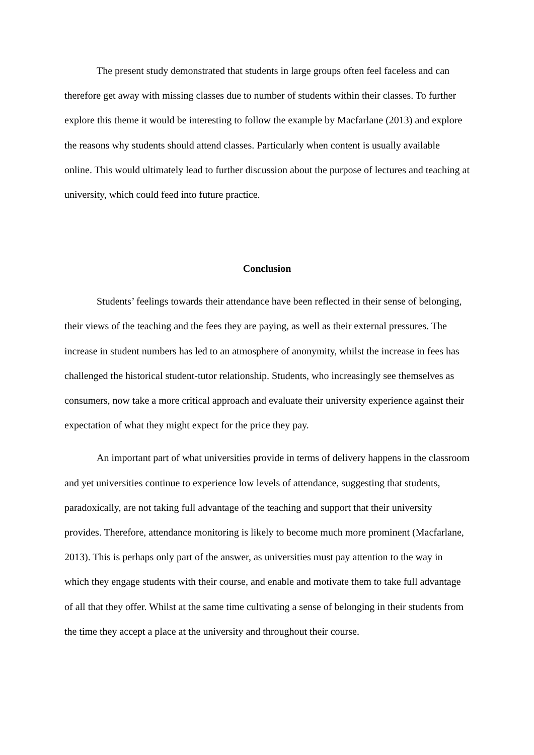The present study demonstrated that students in large groups often feel faceless and can therefore get away with missing classes due to number of students within their classes. To further explore this theme it would be interesting to follow the example by Macfarlane (2013) and explore the reasons why students should attend classes. Particularly when content is usually available online. This would ultimately lead to further discussion about the purpose of lectures and teaching at university, which could feed into future practice.
Conclusion
Students’ feelings towards their attendance have been reflected in their sense of belonging, their views of the teaching and the fees they are paying, as well as their external pressures. The increase in student numbers has led to an atmosphere of anonymity, whilst the increase in fees has challenged the historical student-tutor relationship. Students, who increasingly see themselves as consumers, now take a more critical approach and evaluate their university experience against their expectation of what they might expect for the price they pay.
An important part of what universities provide in terms of delivery happens in the classroom and yet universities continue to experience low levels of attendance, suggesting that students, paradoxically, are not taking full advantage of the teaching and support that their university provides. Therefore, attendance monitoring is likely to become much more prominent (Macfarlane, 2013). This is perhaps only part of the answer, as universities must pay attention to the way in which they engage students with their course, and enable and motivate them to take full advantage of all that they offer. Whilst at the same time cultivating a sense of belonging in their students from the time they accept a place at the university and throughout their course.